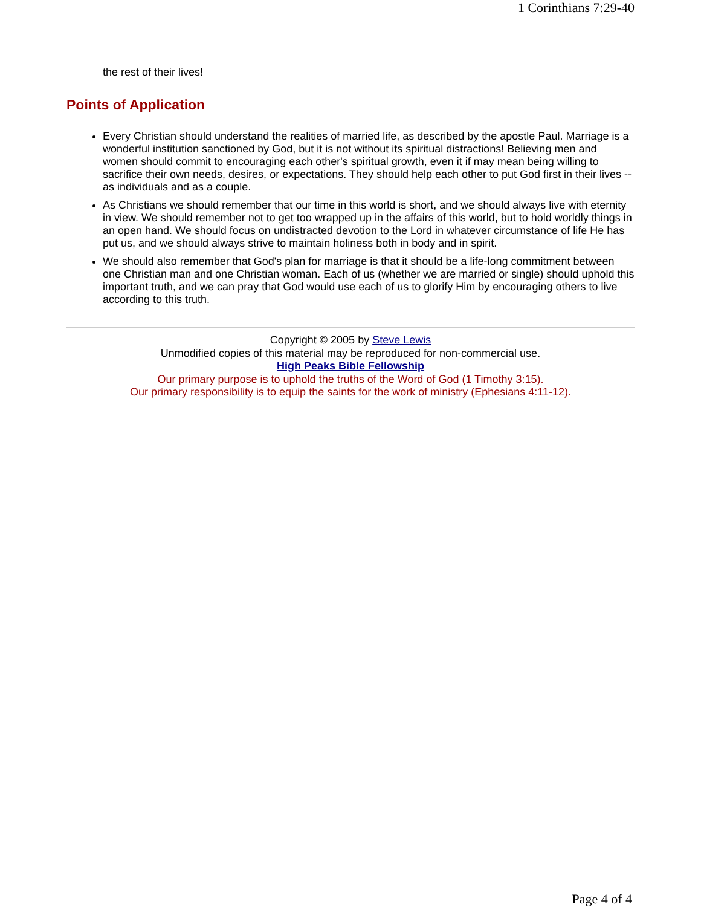1 Corinthians 7:29-40
the rest of their lives!
Points of Application
Every Christian should understand the realities of married life, as described by the apostle Paul. Marriage is a wonderful institution sanctioned by God, but it is not without its spiritual distractions! Believing men and women should commit to encouraging each other's spiritual growth, even it if may mean being willing to sacrifice their own needs, desires, or expectations. They should help each other to put God first in their lives -- as individuals and as a couple.
As Christians we should remember that our time in this world is short, and we should always live with eternity in view. We should remember not to get too wrapped up in the affairs of this world, but to hold worldly things in an open hand. We should focus on undistracted devotion to the Lord in whatever circumstance of life He has put us, and we should always strive to maintain holiness both in body and in spirit.
We should also remember that God's plan for marriage is that it should be a life-long commitment between one Christian man and one Christian woman. Each of us (whether we are married or single) should uphold this important truth, and we can pray that God would use each of us to glorify Him by encouraging others to live according to this truth.
Copyright © 2005 by Steve Lewis
Unmodified copies of this material may be reproduced for non-commercial use.
High Peaks Bible Fellowship
Our primary purpose is to uphold the truths of the Word of God (1 Timothy 3:15).
Our primary responsibility is to equip the saints for the work of ministry (Ephesians 4:11-12).
Page 4 of 4